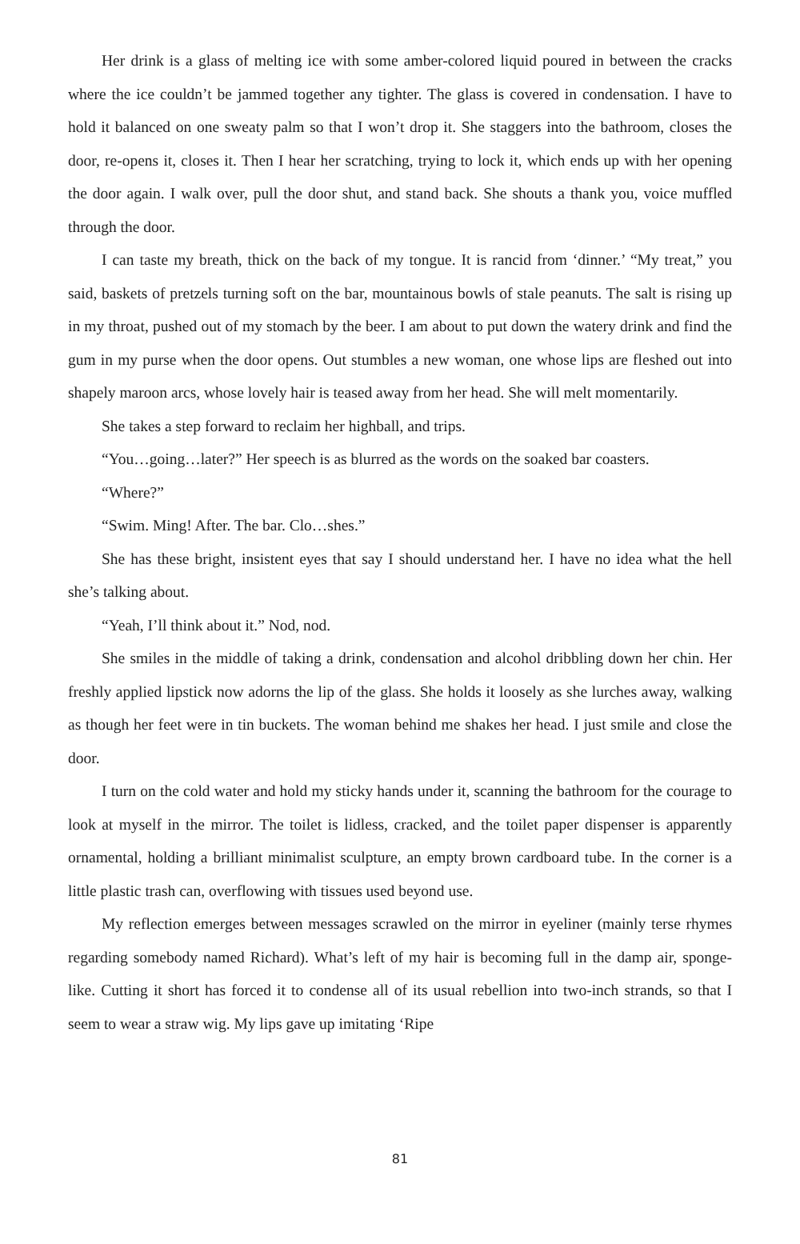Her drink is a glass of melting ice with some amber-colored liquid poured in between the cracks where the ice couldn’t be jammed together any tighter. The glass is covered in condensation. I have to hold it balanced on one sweaty palm so that I won’t drop it. She staggers into the bathroom, closes the door, re-opens it, closes it. Then I hear her scratching, trying to lock it, which ends up with her opening the door again. I walk over, pull the door shut, and stand back. She shouts a thank you, voice muffled through the door.
I can taste my breath, thick on the back of my tongue. It is rancid from ‘dinner.’ “My treat,” you said, baskets of pretzels turning soft on the bar, mountainous bowls of stale peanuts. The salt is rising up in my throat, pushed out of my stomach by the beer. I am about to put down the watery drink and find the gum in my purse when the door opens. Out stumbles a new woman, one whose lips are fleshed out into shapely maroon arcs, whose lovely hair is teased away from her head. She will melt momentarily.
She takes a step forward to reclaim her highball, and trips.
“You…going…later?” Her speech is as blurred as the words on the soaked bar coasters.
“Where?”
“Swim. Ming! After. The bar. Clo…shes.”
She has these bright, insistent eyes that say I should understand her. I have no idea what the hell she’s talking about.
“Yeah, I’ll think about it.” Nod, nod.
She smiles in the middle of taking a drink, condensation and alcohol dribbling down her chin. Her freshly applied lipstick now adorns the lip of the glass. She holds it loosely as she lurches away, walking as though her feet were in tin buckets. The woman behind me shakes her head. I just smile and close the door.
I turn on the cold water and hold my sticky hands under it, scanning the bathroom for the courage to look at myself in the mirror. The toilet is lidless, cracked, and the toilet paper dispenser is apparently ornamental, holding a brilliant minimalist sculpture, an empty brown cardboard tube. In the corner is a little plastic trash can, overflowing with tissues used beyond use.
My reflection emerges between messages scrawled on the mirror in eyeliner (mainly terse rhymes regarding somebody named Richard). What’s left of my hair is becoming full in the damp air, sponge-like. Cutting it short has forced it to condense all of its usual rebellion into two-inch strands, so that I seem to wear a straw wig. My lips gave up imitating ‘Ripe
81